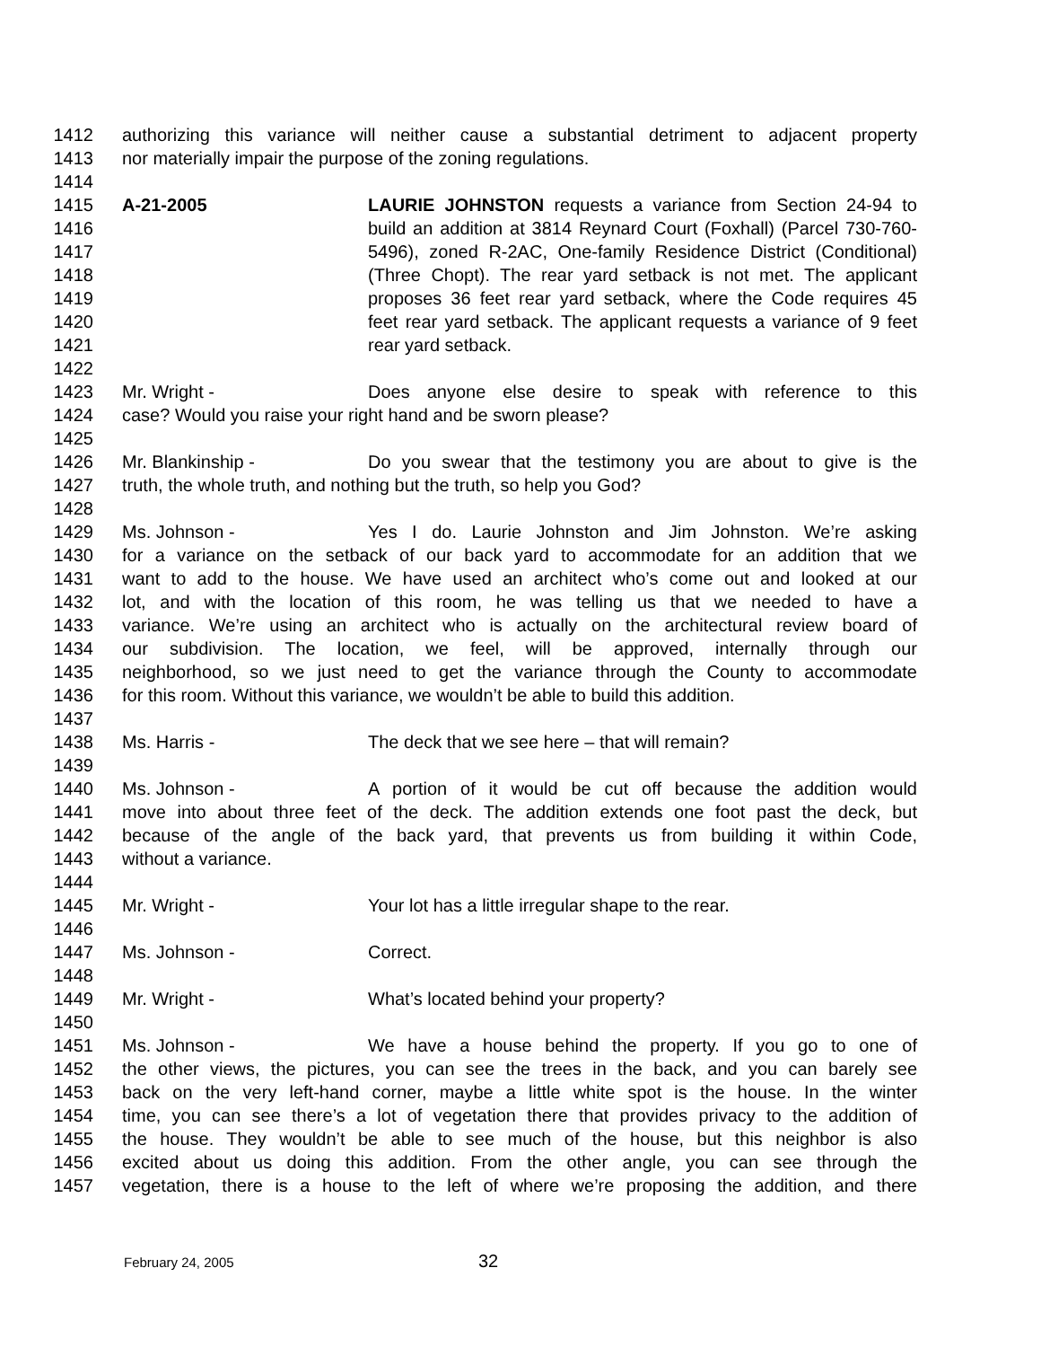1412 authorizing this variance will neither cause a substantial detriment to adjacent property
1413 nor materially impair the purpose of the zoning regulations.
1414
1415 A-21-2005 LAURIE JOHNSTON requests a variance from Section 24-94 to
1416 build an addition at 3814 Reynard Court (Foxhall) (Parcel 730-760-
1417 5496), zoned R-2AC, One-family Residence District (Conditional)
1418 (Three Chopt). The rear yard setback is not met. The applicant
1419 proposes 36 feet rear yard setback, where the Code requires 45
1420 feet rear yard setback. The applicant requests a variance of 9 feet
1421 rear yard setback.
1422
1423 Mr. Wright - Does anyone else desire to speak with reference to this
1424 case? Would you raise your right hand and be sworn please?
1425
1426 Mr. Blankinship - Do you swear that the testimony you are about to give is the
1427 truth, the whole truth, and nothing but the truth, so help you God?
1428
1429 Ms. Johnson - Yes I do. Laurie Johnston and Jim Johnston. We’re asking
1430 for a variance on the setback of our back yard to accommodate for an addition that we
1431 want to add to the house. We have used an architect who’s come out and looked at our
1432 lot, and with the location of this room, he was telling us that we needed to have a
1433 variance. We’re using an architect who is actually on the architectural review board of
1434 our subdivision. The location, we feel, will be approved, internally through our
1435 neighborhood, so we just need to get the variance through the County to accommodate
1436 for this room. Without this variance, we wouldn’t be able to build this addition.
1437
1438 Ms. Harris - The deck that we see here – that will remain?
1439
1440 Ms. Johnson - A portion of it would be cut off because the addition would
1441 move into about three feet of the deck. The addition extends one foot past the deck, but
1442 because of the angle of the back yard, that prevents us from building it within Code,
1443 without a variance.
1444
1445 Mr. Wright - Your lot has a little irregular shape to the rear.
1446
1447 Ms. Johnson - Correct.
1448
1449 Mr. Wright - What’s located behind your property?
1450
1451 Ms. Johnson - We have a house behind the property. If you go to one of
1452 the other views, the pictures, you can see the trees in the back, and you can barely see
1453 back on the very left-hand corner, maybe a little white spot is the house. In the winter
1454 time, you can see there’s a lot of vegetation there that provides privacy to the addition of
1455 the house. They wouldn’t be able to see much of the house, but this neighbor is also
1456 excited about us doing this addition. From the other angle, you can see through the
1457 vegetation, there is a house to the left of where we’re proposing the addition, and there
February 24, 2005 32